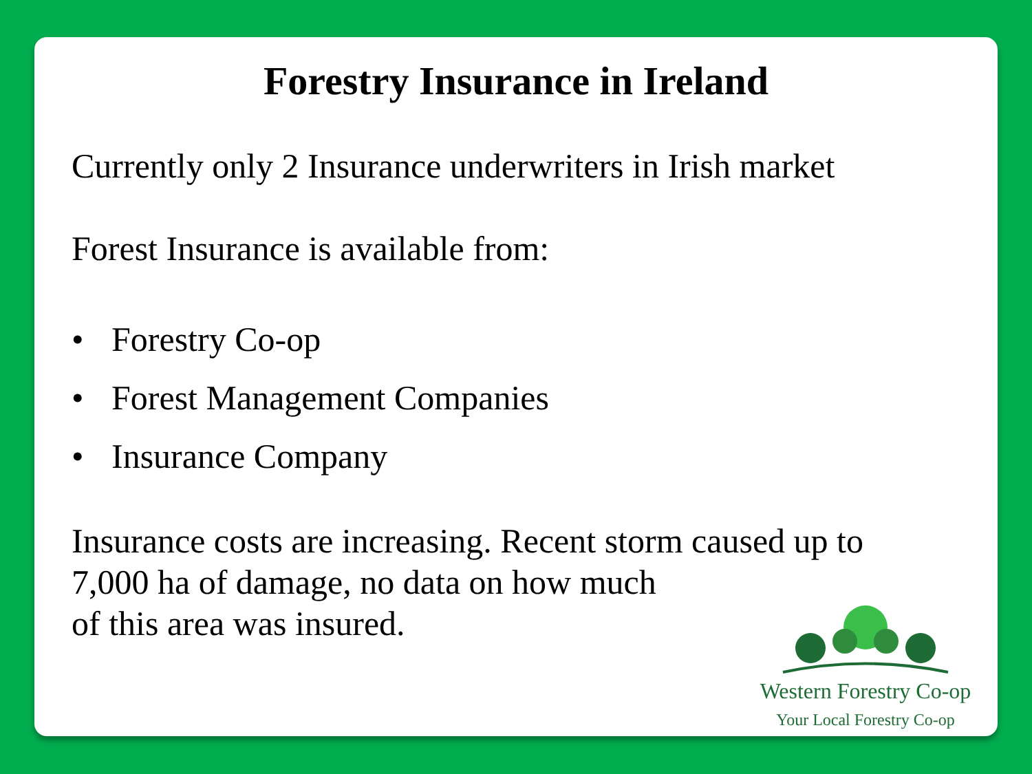Forestry Insurance in Ireland
Currently only 2 Insurance underwriters in Irish market
Forest Insurance is available from:
• Forestry Co-op
• Forest Management Companies
• Insurance Company
Insurance costs are increasing. Recent storm caused up to
7,000 ha of damage, no data on how much
of this area was insured.
Western Forestry Co-op
Your Local Forestry Co-op